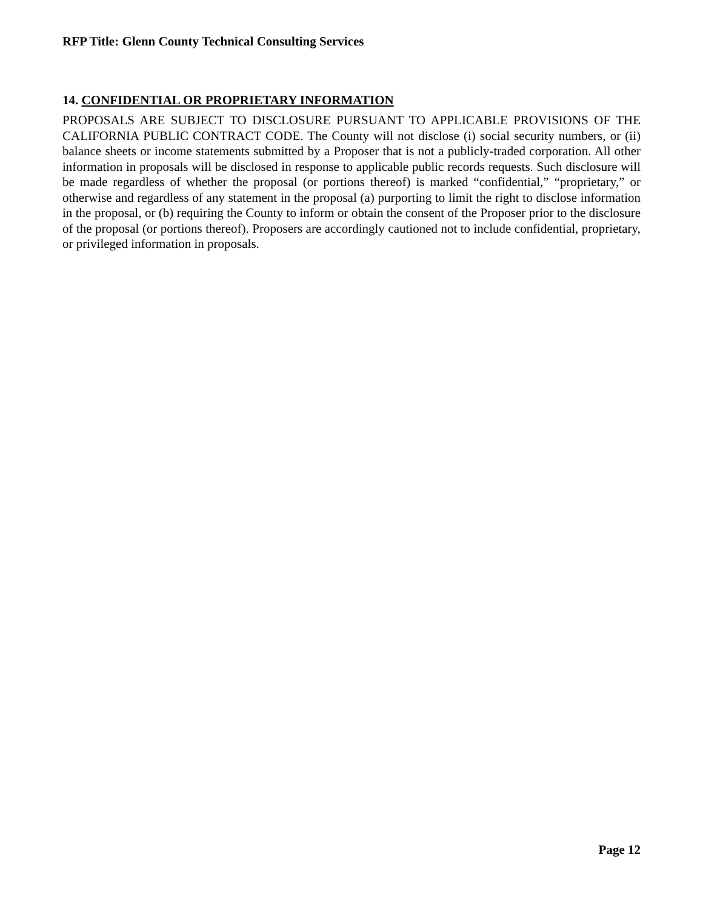RFP Title: Glenn County Technical Consulting Services
14. CONFIDENTIAL OR PROPRIETARY INFORMATION
PROPOSALS ARE SUBJECT TO DISCLOSURE PURSUANT TO APPLICABLE PROVISIONS OF THE CALIFORNIA PUBLIC CONTRACT CODE. The County will not disclose (i) social security numbers, or (ii) balance sheets or income statements submitted by a Proposer that is not a publicly-traded corporation. All other information in proposals will be disclosed in response to applicable public records requests. Such disclosure will be made regardless of whether the proposal (or portions thereof) is marked “confidential,” “proprietary,” or otherwise and regardless of any statement in the proposal (a) purporting to limit the right to disclose information in the proposal, or (b) requiring the County to inform or obtain the consent of the Proposer prior to the disclosure of the proposal (or portions thereof). Proposers are accordingly cautioned not to include confidential, proprietary, or privileged information in proposals.
Page 12